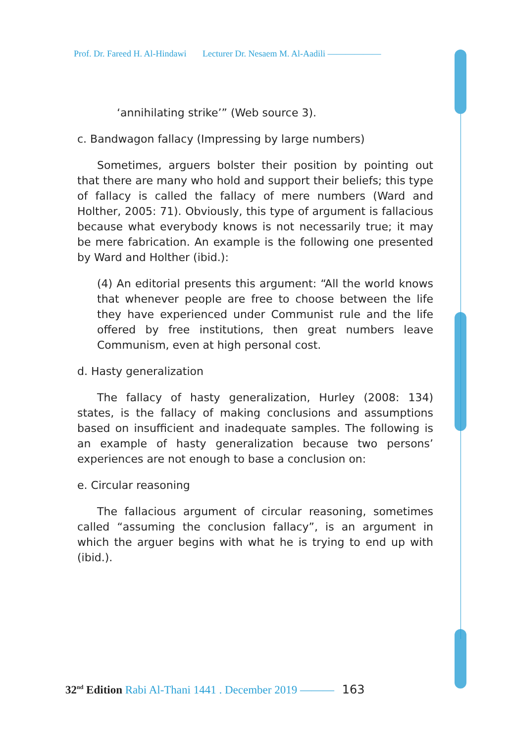Prof. Dr. Fareed H. Al-Hindawi Lecturer Dr. Nesaem M. Al-Aadili ——————
‘annihilating strike’” (Web source 3).
c. Bandwagon fallacy (Impressing by large numbers)
Sometimes, arguers bolster their position by pointing out that there are many who hold and support their beliefs; this type of fallacy is called the fallacy of mere numbers (Ward and Holther, 2005: 71). Obviously, this type of argument is fallacious because what everybody knows is not necessarily true; it may be mere fabrication. An example is the following one presented by Ward and Holther (ibid.):
(4) An editorial presents this argument: “All the world knows that whenever people are free to choose between the life they have experienced under Communist rule and the life offered by free institutions, then great numbers leave Communism, even at high personal cost.
d. Hasty generalization
The fallacy of hasty generalization, Hurley (2008: 134) states, is the fallacy of making conclusions and assumptions based on insufficient and inadequate samples. The following is an example of hasty generalization because two persons’ experiences are not enough to base a conclusion on:
e. Circular reasoning
The fallacious argument of circular reasoning, sometimes called “assuming the conclusion fallacy”, is an argument in which the arguer begins with what he is trying to end up with (ibid.).
32<sup>nd</sup> Edition Rabi Al-Thani 1441 . December 2019 ——— 163